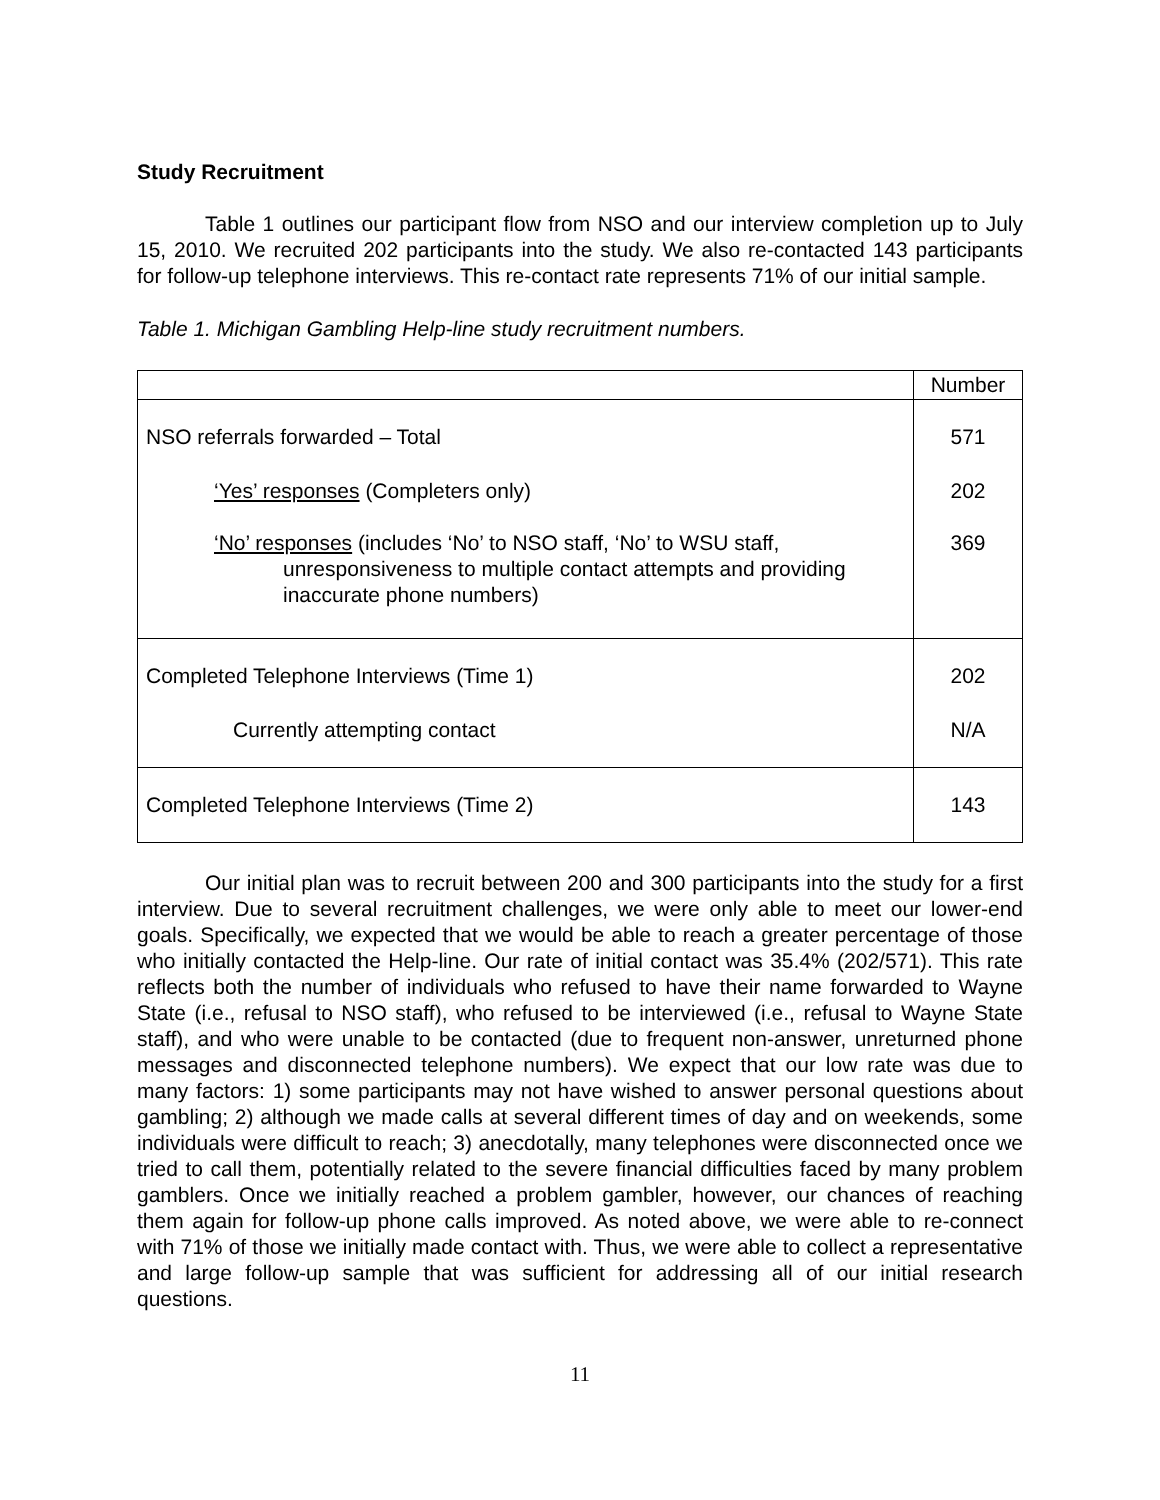Study Recruitment
Table 1 outlines our participant flow from NSO and our interview completion up to July 15, 2010. We recruited 202 participants into the study. We also re-contacted 143 participants for follow-up telephone interviews. This re-contact rate represents 71% of our initial sample.
Table 1. Michigan Gambling Help-line study recruitment numbers.
| | Number |
| --- | --- |
| NSO referrals forwarded – Total ‘Yes’ responses (Completers only) ‘No’ responses (includes ‘No’ to NSO staff, ‘No’ to WSU staff, unresponsiveness to multiple contact attempts and providing inaccurate phone numbers) | 571 202 369 |
| Completed Telephone Interviews (Time 1) Currently attempting contact | 202 N/A |
| Completed Telephone Interviews (Time 2) | 143 |
Our initial plan was to recruit between 200 and 300 participants into the study for a first interview. Due to several recruitment challenges, we were only able to meet our lower-end goals. Specifically, we expected that we would be able to reach a greater percentage of those who initially contacted the Help-line. Our rate of initial contact was 35.4% (202/571). This rate reflects both the number of individuals who refused to have their name forwarded to Wayne State (i.e., refusal to NSO staff), who refused to be interviewed (i.e., refusal to Wayne State staff), and who were unable to be contacted (due to frequent non-answer, unreturned phone messages and disconnected telephone numbers). We expect that our low rate was due to many factors: 1) some participants may not have wished to answer personal questions about gambling; 2) although we made calls at several different times of day and on weekends, some individuals were difficult to reach; 3) anecdotally, many telephones were disconnected once we tried to call them, potentially related to the severe financial difficulties faced by many problem gamblers. Once we initially reached a problem gambler, however, our chances of reaching them again for follow-up phone calls improved. As noted above, we were able to re-connect with 71% of those we initially made contact with. Thus, we were able to collect a representative and large follow-up sample that was sufficient for addressing all of our initial research questions.
11